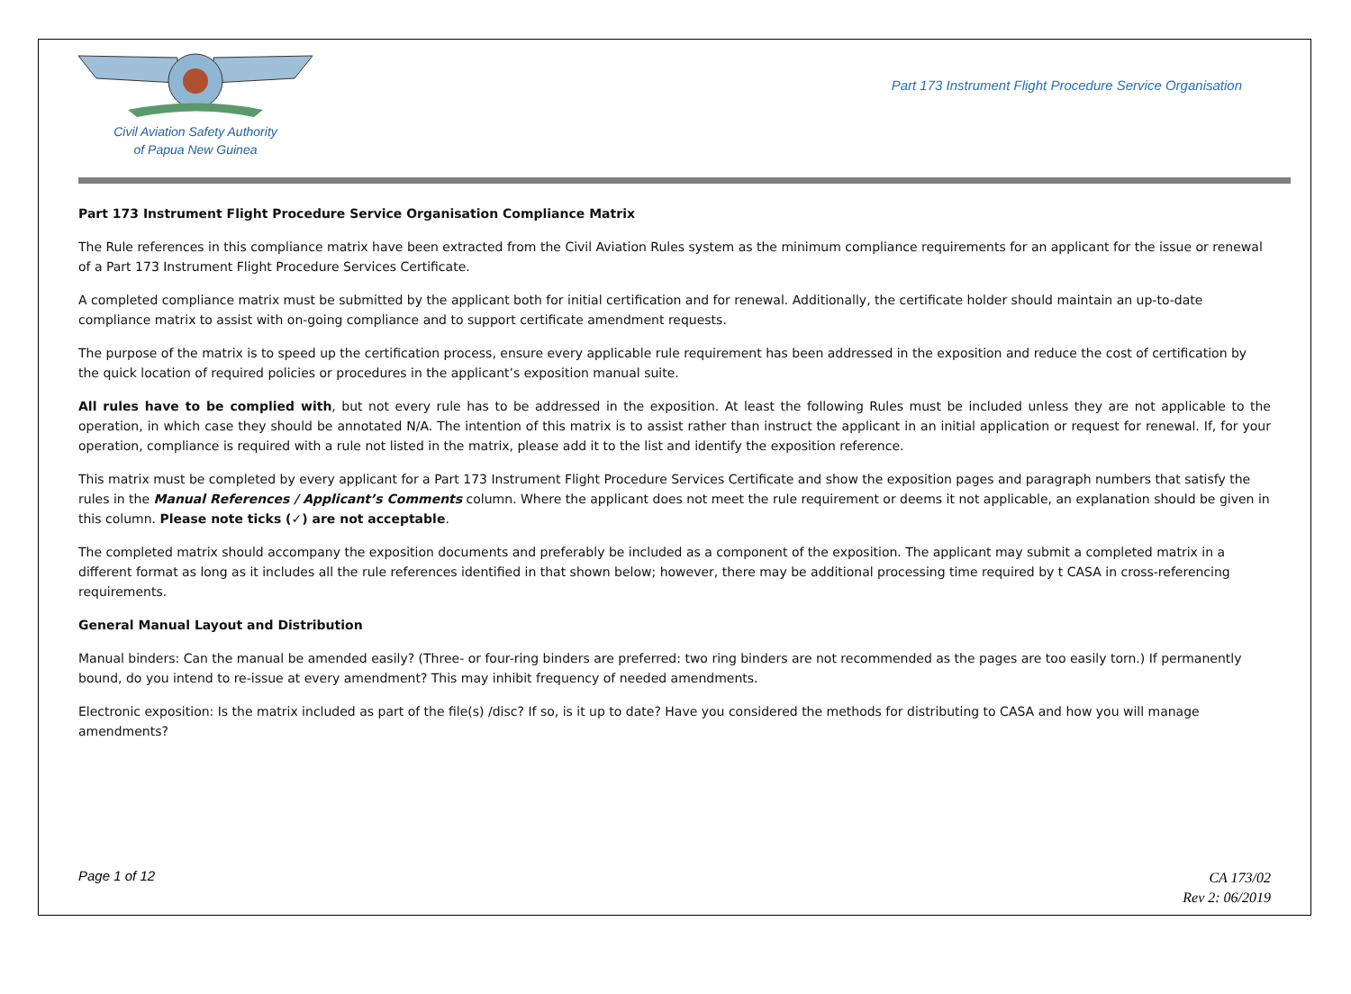Civil Aviation Safety Authority
of Papua New Guinea
Part 173 Instrument Flight Procedure Service Organisation
Part 173 Instrument Flight Procedure Service Organisation Compliance Matrix
The Rule references in this compliance matrix have been extracted from the Civil Aviation Rules system as the minimum compliance requirements for an applicant for the issue or renewal of a Part 173 Instrument Flight Procedure Services Certificate.
A completed compliance matrix must be submitted by the applicant both for initial certification and for renewal. Additionally, the certificate holder should maintain an up-to-date compliance matrix to assist with on-going compliance and to support certificate amendment requests.
The purpose of the matrix is to speed up the certification process, ensure every applicable rule requirement has been addressed in the exposition and reduce the cost of certification by the quick location of required policies or procedures in the applicant’s exposition manual suite.
All rules have to be complied with, but not every rule has to be addressed in the exposition. At least the following Rules must be included unless they are not applicable to the operation, in which case they should be annotated N/A. The intention of this matrix is to assist rather than instruct the applicant in an initial application or request for renewal. If, for your operation, compliance is required with a rule not listed in the matrix, please add it to the list and identify the exposition reference.
This matrix must be completed by every applicant for a Part 173 Instrument Flight Procedure Services Certificate and show the exposition pages and paragraph numbers that satisfy the rules in the Manual References / Applicant’s Comments column. Where the applicant does not meet the rule requirement or deems it not applicable, an explanation should be given in this column. Please note ticks (✓) are not acceptable.
The completed matrix should accompany the exposition documents and preferably be included as a component of the exposition. The applicant may submit a completed matrix in a different format as long as it includes all the rule references identified in that shown below; however, there may be additional processing time required by t CASA in cross-referencing requirements.
General Manual Layout and Distribution
Manual binders: Can the manual be amended easily? (Three- or four-ring binders are preferred: two ring binders are not recommended as the pages are too easily torn.) If permanently bound, do you intend to re-issue at every amendment? This may inhibit frequency of needed amendments.
Electronic exposition: Is the matrix included as part of the file(s) /disc? If so, is it up to date? Have you considered the methods for distributing to CASA and how you will manage amendments?
Page 1 of 12
CA 173/02
Rev 2: 06/2019